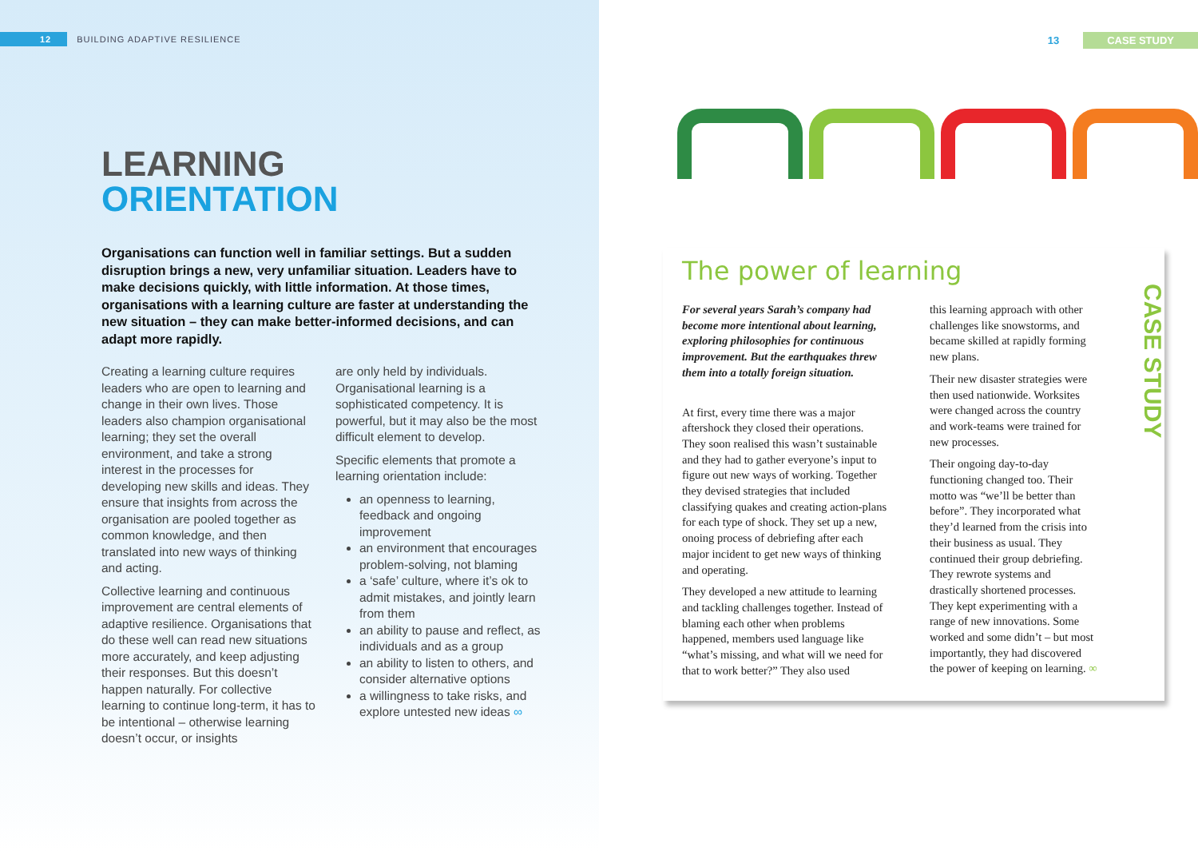12 BUILDING ADAPTIVE RESILIENCE
LEARNING
ORIENTATION
Organisations can function well in familiar settings. But a sudden disruption brings a new, very unfamiliar situation. Leaders have to make decisions quickly, with little information. At those times, organisations with a learning culture are faster at understanding the new situation – they can make better-informed decisions, and can adapt more rapidly.
Creating a learning culture requires leaders who are open to learning and change in their own lives. Those leaders also champion organisational learning; they set the overall environment, and take a strong interest in the processes for developing new skills and ideas. They ensure that insights from across the organisation are pooled together as common knowledge, and then translated into new ways of thinking and acting.
Collective learning and continuous improvement are central elements of adaptive resilience. Organisations that do these well can read new situations more accurately, and keep adjusting their responses. But this doesn’t happen naturally. For collective learning to continue long-term, it has to be intentional – otherwise learning doesn’t occur, or insights
are only held by individuals. Organisational learning is a sophisticated competency. It is powerful, but it may also be the most difficult element to develop.
Specific elements that promote a learning orientation include:
an openness to learning, feedback and ongoing improvement
an environment that encourages problem-solving, not blaming
a ‘safe’ culture, where it’s ok to admit mistakes, and jointly learn from them
an ability to pause and reflect, as individuals and as a group
an ability to listen to others, and consider alternative options
a willingness to take risks, and explore untested new ideas ∞
13 CASE STUDY
The power of learning
For several years Sarah’s company had become more intentional about learning, exploring philosophies for continuous improvement. But the earthquakes threw them into a totally foreign situation.
At first, every time there was a major aftershock they closed their operations. They soon realised this wasn’t sustainable and they had to gather everyone’s input to figure out new ways of working. Together they devised strategies that included classifying quakes and creating action-plans for each type of shock. They set up a new, onoing process of debriefing after each major incident to get new ways of thinking and operating.
They developed a new attitude to learning and tackling challenges together. Instead of blaming each other when problems happened, members used language like “what’s missing, and what will we need for that to work better?” They also used
this learning approach with other challenges like snowstorms, and became skilled at rapidly forming new plans.
Their new disaster strategies were then used nationwide. Worksites were changed across the country and work-teams were trained for new processes.
Their ongoing day-to-day functioning changed too. Their motto was “we’ll be better than before”. They incorporated what they’d learned from the crisis into their business as usual. They continued their group debriefing. They rewrote systems and drastically shortened processes. They kept experimenting with a range of new innovations. Some worked and some didn’t – but most importantly, they had discovered the power of keeping on learning. ∞
CASE STUDY